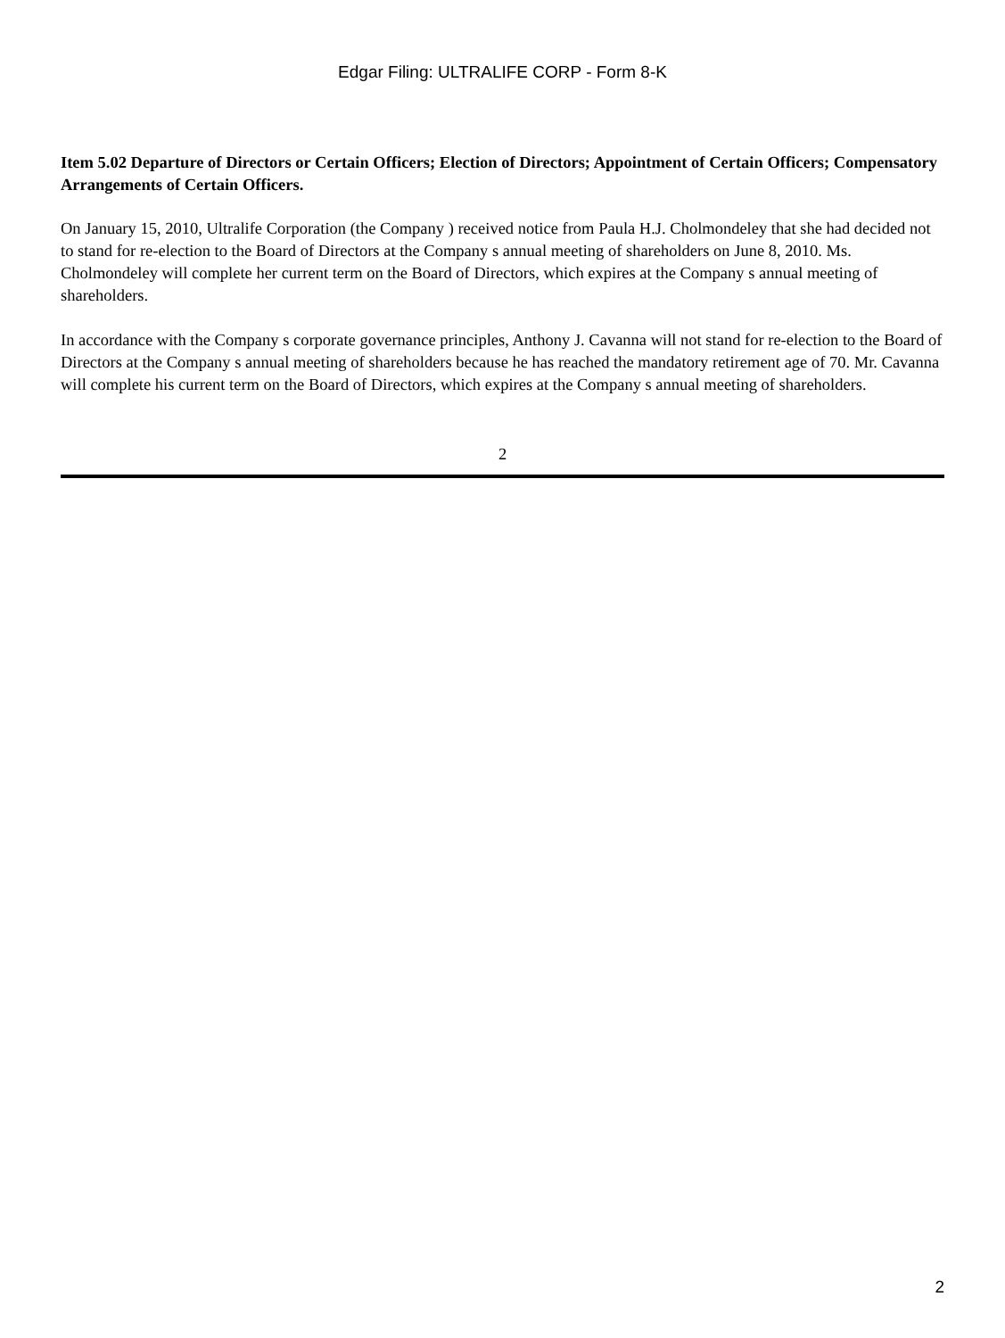Edgar Filing: ULTRALIFE CORP - Form 8-K
Item 5.02 Departure of Directors or Certain Officers; Election of Directors; Appointment of Certain Officers; Compensatory Arrangements of Certain Officers.
On January 15, 2010, Ultralife Corporation (the Company ) received notice from Paula H.J. Cholmondeley that she had decided not to stand for re-election to the Board of Directors at the Company s annual meeting of shareholders on June 8, 2010. Ms. Cholmondeley will complete her current term on the Board of Directors, which expires at the Company s annual meeting of shareholders.
In accordance with the Company s corporate governance principles, Anthony J. Cavanna will not stand for re-election to the Board of Directors at the Company s annual meeting of shareholders because he has reached the mandatory retirement age of 70. Mr. Cavanna will complete his current term on the Board of Directors, which expires at the Company s annual meeting of shareholders.
2
2